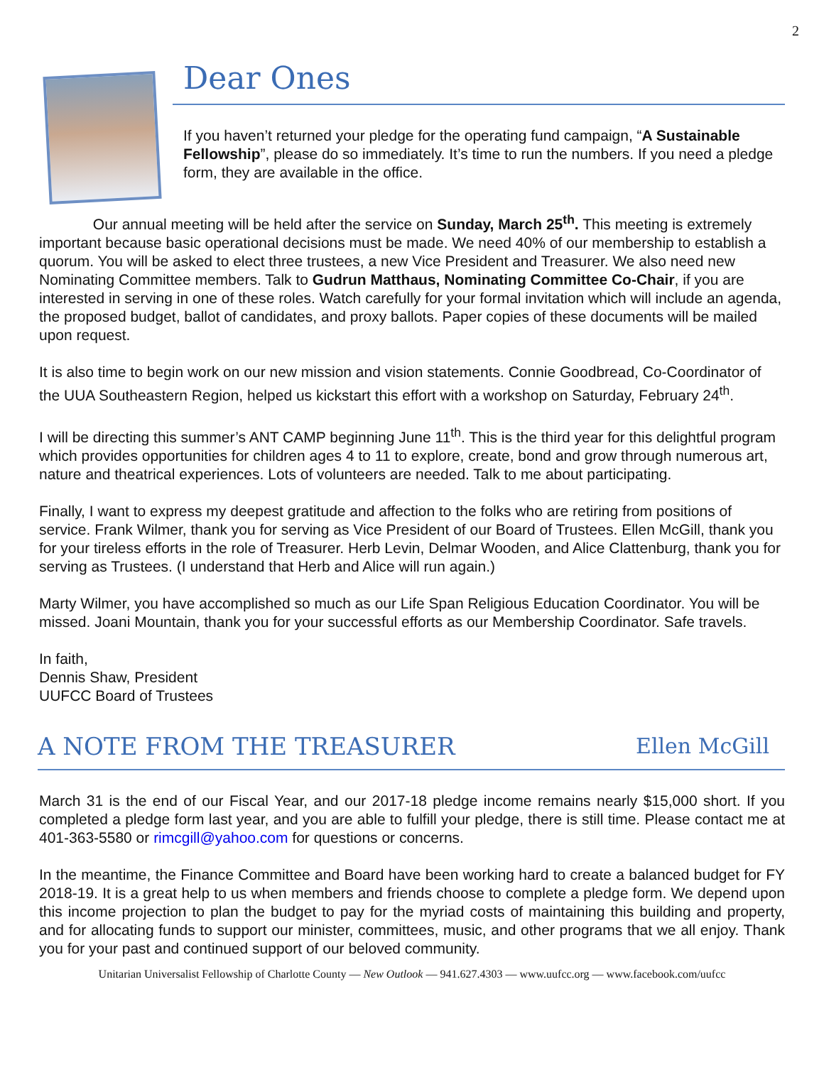2
Dear Ones
If you haven’t returned your pledge for the operating fund campaign, “A Sustainable Fellowship”, please do so immediately. It’s time to run the numbers. If you need a pledge form, they are available in the office.
Our annual meeting will be held after the service on Sunday, March 25<sup>th</sup>. This meeting is extremely important because basic operational decisions must be made. We need 40% of our membership to establish a quorum. You will be asked to elect three trustees, a new Vice President and Treasurer. We also need new Nominating Committee members. Talk to Gudrun Matthaus, Nominating Committee Co-Chair, if you are interested in serving in one of these roles. Watch carefully for your formal invitation which will include an agenda, the proposed budget, ballot of candidates, and proxy ballots. Paper copies of these documents will be mailed upon request.
It is also time to begin work on our new mission and vision statements. Connie Goodbread, Co-Coordinator of the UUA Southeastern Region, helped us kickstart this effort with a workshop on Saturday, February 24<sup>th</sup>.
I will be directing this summer’s ANT CAMP beginning June 11<sup>th</sup>. This is the third year for this delightful program which provides opportunities for children ages 4 to 11 to explore, create, bond and grow through numerous art, nature and theatrical experiences. Lots of volunteers are needed. Talk to me about participating.
Finally, I want to express my deepest gratitude and affection to the folks who are retiring from positions of service. Frank Wilmer, thank you for serving as Vice President of our Board of Trustees. Ellen McGill, thank you for your tireless efforts in the role of Treasurer. Herb Levin, Delmar Wooden, and Alice Clattenburg, thank you for serving as Trustees. (I understand that Herb and Alice will run again.)
Marty Wilmer, you have accomplished so much as our Life Span Religious Education Coordinator. You will be missed. Joani Mountain, thank you for your successful efforts as our Membership Coordinator. Safe travels.
In faith,
Dennis Shaw, President
UUFCC Board of Trustees
A NOTE FROM THE TREASURER Ellen McGill
March 31 is the end of our Fiscal Year, and our 2017-18 pledge income remains nearly $15,000 short. If you completed a pledge form last year, and you are able to fulfill your pledge, there is still time. Please contact me at 401-363-5580 or rimcgill@yahoo.com for questions or concerns.
In the meantime, the Finance Committee and Board have been working hard to create a balanced budget for FY 2018-19. It is a great help to us when members and friends choose to complete a pledge form. We depend upon this income projection to plan the budget to pay for the myriad costs of maintaining this building and property, and for allocating funds to support our minister, committees, music, and other programs that we all enjoy. Thank you for your past and continued support of our beloved community.
Unitarian Universalist Fellowship of Charlotte County — New Outlook — 941.627.4303 — www.uufcc.org — www.facebook.com/uufcc